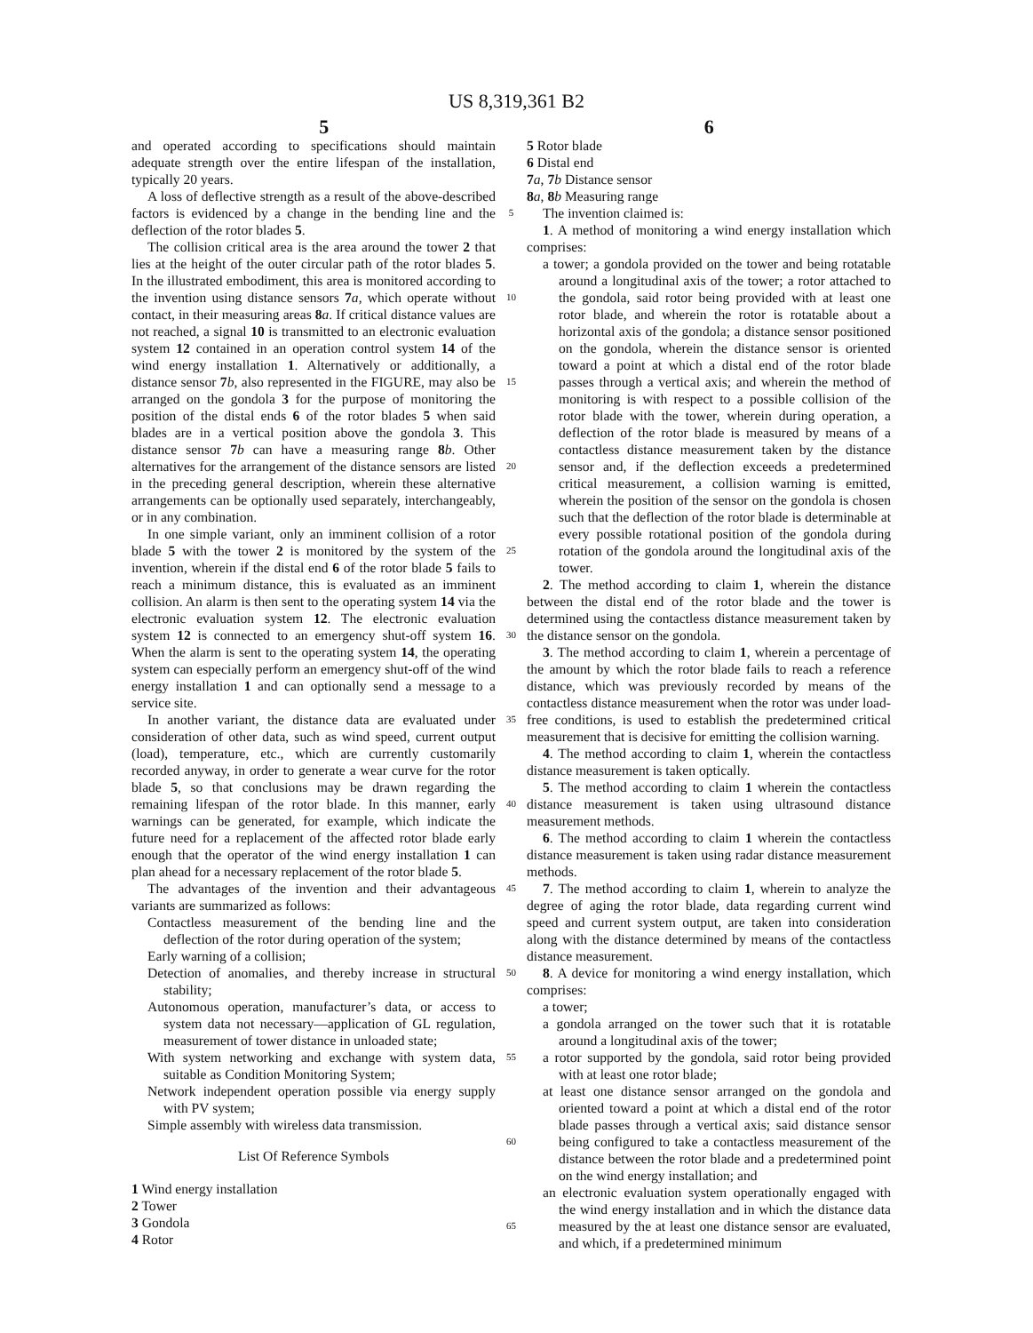US 8,319,361 B2
5 6
and operated according to specifications should maintain adequate strength over the entire lifespan of the installation, typically 20 years.
A loss of deflective strength as a result of the above-described factors is evidenced by a change in the bending line and the deflection of the rotor blades 5.
The collision critical area is the area around the tower 2 that lies at the height of the outer circular path of the rotor blades 5. In the illustrated embodiment, this area is monitored according to the invention using distance sensors 7 a, which operate without contact, in their measuring areas 8 a. If critical distance values are not reached, a signal 10 is transmitted to an electronic evaluation system 12 contained in an operation control system 14 of the wind energy installation 1. Alternatively or additionally, a distance sensor 7 b, also represented in the FIGURE, may also be arranged on the gondola 3 for the purpose of monitoring the position of the distal ends 6 of the rotor blades 5 when said blades are in a vertical position above the gondola 3. This distance sensor 7 b can have a measuring range 8 b. Other alternatives for the arrangement of the distance sensors are listed in the preceding general description, wherein these alternative arrangements can be optionally used separately, interchangeably, or in any combination.
In one simple variant, only an imminent collision of a rotor blade 5 with the tower 2 is monitored by the system of the invention, wherein if the distal end 6 of the rotor blade 5 fails to reach a minimum distance, this is evaluated as an imminent collision. An alarm is then sent to the operating system 14 via the electronic evaluation system 12. The electronic evaluation system 12 is connected to an emergency shut-off system 16. When the alarm is sent to the operating system 14, the operating system can especially perform an emergency shut-off of the wind energy installation 1 and can optionally send a message to a service site.
In another variant, the distance data are evaluated under consideration of other data, such as wind speed, current output (load), temperature, etc., which are currently customarily recorded anyway, in order to generate a wear curve for the rotor blade 5, so that conclusions may be drawn regarding the remaining lifespan of the rotor blade. In this manner, early warnings can be generated, for example, which indicate the future need for a replacement of the affected rotor blade early enough that the operator of the wind energy installation 1 can plan ahead for a necessary replacement of the rotor blade 5.
The advantages of the invention and their advantageous variants are summarized as follows:
Contactless measurement of the bending line and the deflection of the rotor during operation of the system;
Early warning of a collision;
Detection of anomalies, and thereby increase in structural stability;
Autonomous operation, manufacturer’s data, or access to system data not necessary—application of GL regulation, measurement of tower distance in unloaded state;
With system networking and exchange with system data, suitable as Condition Monitoring System;
Network independent operation possible via energy supply with PV system;
Simple assembly with wireless data transmission.
List Of Reference Symbols
1 Wind energy installation
2 Tower
3 Gondola
4 Rotor
5
10
15
20
25
30
35
40
45
50
55
60
65
5 Rotor blade
6 Distal end
7 a, 7 b Distance sensor
8 a, 8 b Measuring range
The invention claimed is:
1. A method of monitoring a wind energy installation which comprises:
a tower; a gondola provided on the tower and being rotatable around a longitudinal axis of the tower; a rotor attached to the gondola, said rotor being provided with at least one rotor blade, and wherein the rotor is rotatable about a horizontal axis of the gondola; a distance sensor positioned on the gondola, wherein the distance sensor is oriented toward a point at which a distal end of the rotor blade passes through a vertical axis; and wherein the method of monitoring is with respect to a possible collision of the rotor blade with the tower, wherein during operation, a deflection of the rotor blade is measured by means of a contactless distance measurement taken by the distance sensor and, if the deflection exceeds a predetermined critical measurement, a collision warning is emitted, wherein the position of the sensor on the gondola is chosen such that the deflection of the rotor blade is determinable at every possible rotational position of the gondola during rotation of the gondola around the longitudinal axis of the tower.
2. The method according to claim 1, wherein the distance between the distal end of the rotor blade and the tower is determined using the contactless distance measurement taken by the distance sensor on the gondola.
3. The method according to claim 1, wherein a percentage of the amount by which the rotor blade fails to reach a reference distance, which was previously recorded by means of the contactless distance measurement when the rotor was under load-free conditions, is used to establish the predetermined critical measurement that is decisive for emitting the collision warning.
4. The method according to claim 1, wherein the contactless distance measurement is taken optically.
5. The method according to claim 1 wherein the contactless distance measurement is taken using ultrasound distance measurement methods.
6. The method according to claim 1 wherein the contactless distance measurement is taken using radar distance measurement methods.
7. The method according to claim 1, wherein to analyze the degree of aging the rotor blade, data regarding current wind speed and current system output, are taken into consideration along with the distance determined by means of the contactless distance measurement.
8. A device for monitoring a wind energy installation, which comprises:
a tower;
a gondola arranged on the tower such that it is rotatable around a longitudinal axis of the tower;
a rotor supported by the gondola, said rotor being provided with at least one rotor blade;
at least one distance sensor arranged on the gondola and oriented toward a point at which a distal end of the rotor blade passes through a vertical axis; said distance sensor being configured to take a contactless measurement of the distance between the rotor blade and a predetermined point on the wind energy installation; and
an electronic evaluation system operationally engaged with the wind energy installation and in which the distance data measured by the at least one distance sensor are evaluated, and which, if a predetermined minimum